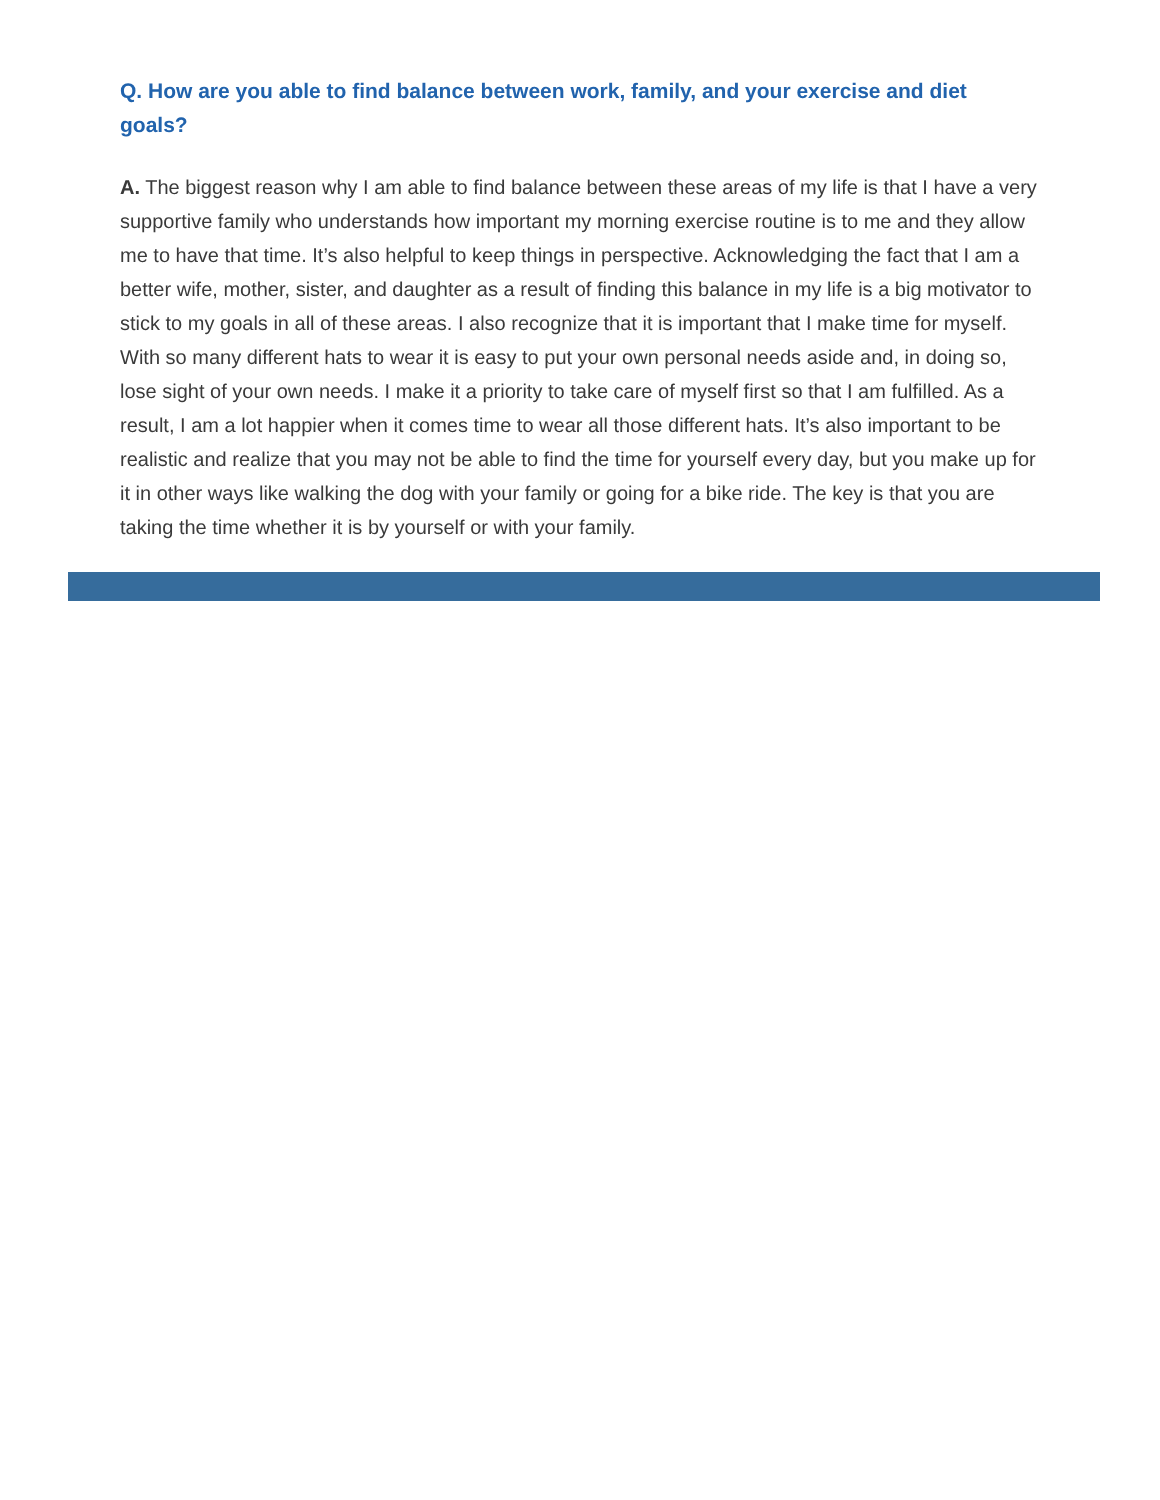Q. How are you able to find balance between work, family, and your exercise and diet goals?
A. The biggest reason why I am able to find balance between these areas of my life is that I have a very supportive family who understands how important my morning exercise routine is to me and they allow me to have that time. It’s also helpful to keep things in perspective. Acknowledging the fact that I am a better wife, mother, sister, and daughter as a result of finding this balance in my life is a big motivator to stick to my goals in all of these areas. I also recognize that it is important that I make time for myself. With so many different hats to wear it is easy to put your own personal needs aside and, in doing so, lose sight of your own needs. I make it a priority to take care of myself first so that I am fulfilled. As a result, I am a lot happier when it comes time to wear all those different hats. It’s also important to be realistic and realize that you may not be able to find the time for yourself every day, but you make up for it in other ways like walking the dog with your family or going for a bike ride. The key is that you are taking the time whether it is by yourself or with your family.